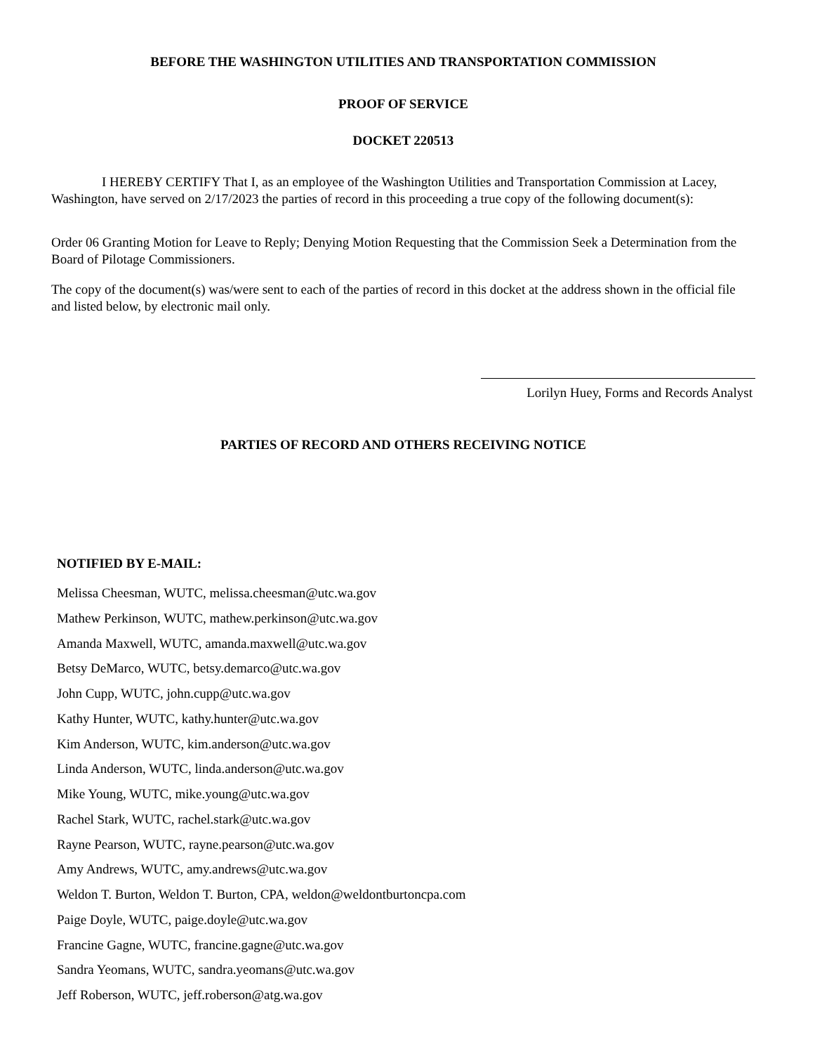BEFORE THE WASHINGTON UTILITIES AND TRANSPORTATION COMMISSION
PROOF OF SERVICE
DOCKET 220513
I HEREBY CERTIFY That I, as an employee of the Washington Utilities and Transportation Commission at Lacey, Washington, have served on 2/17/2023 the parties of record in this proceeding a true copy of the following document(s):
Order 06 Granting Motion for Leave to Reply; Denying Motion Requesting that the Commission Seek a Determination from the Board of Pilotage Commissioners.
The copy of the document(s) was/were sent to each of the parties of record in this docket at the address shown in the official file and listed below, by electronic mail only.
Lorilyn Huey, Forms and Records Analyst
PARTIES OF RECORD AND OTHERS RECEIVING NOTICE
NOTIFIED BY E-MAIL:
Melissa Cheesman, WUTC, melissa.cheesman@utc.wa.gov
Mathew Perkinson, WUTC, mathew.perkinson@utc.wa.gov
Amanda Maxwell, WUTC, amanda.maxwell@utc.wa.gov
Betsy DeMarco, WUTC, betsy.demarco@utc.wa.gov
John Cupp, WUTC, john.cupp@utc.wa.gov
Kathy Hunter, WUTC, kathy.hunter@utc.wa.gov
Kim Anderson, WUTC, kim.anderson@utc.wa.gov
Linda Anderson, WUTC, linda.anderson@utc.wa.gov
Mike Young, WUTC, mike.young@utc.wa.gov
Rachel Stark, WUTC, rachel.stark@utc.wa.gov
Rayne Pearson, WUTC, rayne.pearson@utc.wa.gov
Amy Andrews, WUTC, amy.andrews@utc.wa.gov
Weldon T. Burton, Weldon T. Burton, CPA, weldon@weldontburtoncpa.com
Paige Doyle, WUTC, paige.doyle@utc.wa.gov
Francine Gagne, WUTC, francine.gagne@utc.wa.gov
Sandra Yeomans, WUTC, sandra.yeomans@utc.wa.gov
Jeff Roberson, WUTC, jeff.roberson@atg.wa.gov